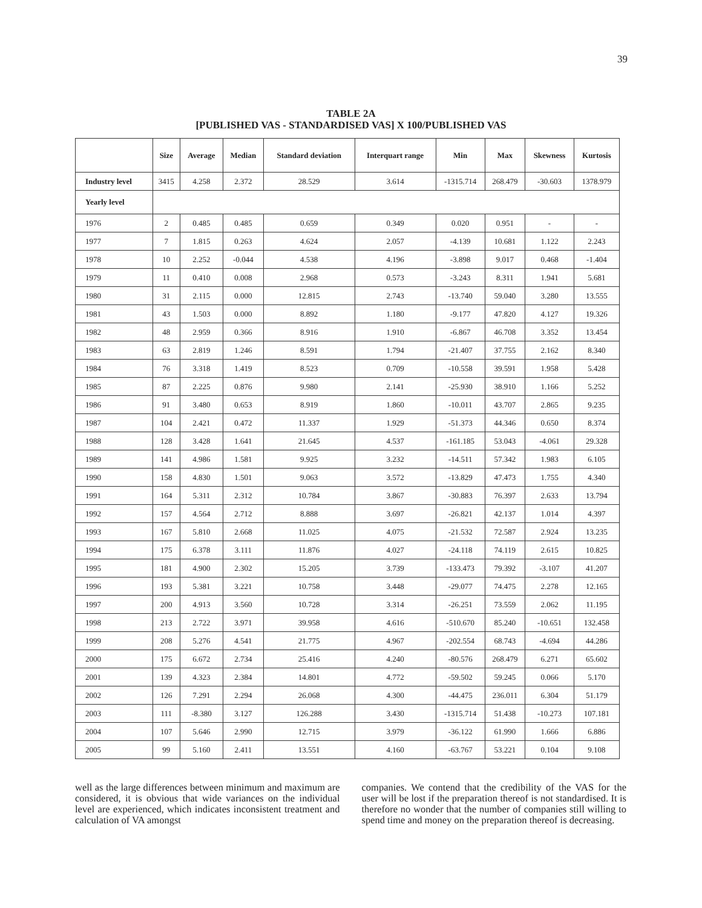39
TABLE 2A
[PUBLISHED VAS - STANDARDISED VAS] X 100/PUBLISHED VAS
| | Size | Average | Median | Standard deviation | Interquart range | Min | Max | Skewness | Kurtosis |
| --- | --- | --- | --- | --- | --- | --- | --- | --- | --- |
| Industry level | 3415 | 4.258 | 2.372 | 28.529 | 3.614 | -1315.714 | 268.479 | -30.603 | 1378.979 |
| Yearly level | | | | | | | | | |
| 1976 | 2 | 0.485 | 0.485 | 0.659 | 0.349 | 0.020 | 0.951 | - | - |
| 1977 | 7 | 1.815 | 0.263 | 4.624 | 2.057 | -4.139 | 10.681 | 1.122 | 2.243 |
| 1978 | 10 | 2.252 | -0.044 | 4.538 | 4.196 | -3.898 | 9.017 | 0.468 | -1.404 |
| 1979 | 11 | 0.410 | 0.008 | 2.968 | 0.573 | -3.243 | 8.311 | 1.941 | 5.681 |
| 1980 | 31 | 2.115 | 0.000 | 12.815 | 2.743 | -13.740 | 59.040 | 3.280 | 13.555 |
| 1981 | 43 | 1.503 | 0.000 | 8.892 | 1.180 | -9.177 | 47.820 | 4.127 | 19.326 |
| 1982 | 48 | 2.959 | 0.366 | 8.916 | 1.910 | -6.867 | 46.708 | 3.352 | 13.454 |
| 1983 | 63 | 2.819 | 1.246 | 8.591 | 1.794 | -21.407 | 37.755 | 2.162 | 8.340 |
| 1984 | 76 | 3.318 | 1.419 | 8.523 | 0.709 | -10.558 | 39.591 | 1.958 | 5.428 |
| 1985 | 87 | 2.225 | 0.876 | 9.980 | 2.141 | -25.930 | 38.910 | 1.166 | 5.252 |
| 1986 | 91 | 3.480 | 0.653 | 8.919 | 1.860 | -10.011 | 43.707 | 2.865 | 9.235 |
| 1987 | 104 | 2.421 | 0.472 | 11.337 | 1.929 | -51.373 | 44.346 | 0.650 | 8.374 |
| 1988 | 128 | 3.428 | 1.641 | 21.645 | 4.537 | -161.185 | 53.043 | -4.061 | 29.328 |
| 1989 | 141 | 4.986 | 1.581 | 9.925 | 3.232 | -14.511 | 57.342 | 1.983 | 6.105 |
| 1990 | 158 | 4.830 | 1.501 | 9.063 | 3.572 | -13.829 | 47.473 | 1.755 | 4.340 |
| 1991 | 164 | 5.311 | 2.312 | 10.784 | 3.867 | -30.883 | 76.397 | 2.633 | 13.794 |
| 1992 | 157 | 4.564 | 2.712 | 8.888 | 3.697 | -26.821 | 42.137 | 1.014 | 4.397 |
| 1993 | 167 | 5.810 | 2.668 | 11.025 | 4.075 | -21.532 | 72.587 | 2.924 | 13.235 |
| 1994 | 175 | 6.378 | 3.111 | 11.876 | 4.027 | -24.118 | 74.119 | 2.615 | 10.825 |
| 1995 | 181 | 4.900 | 2.302 | 15.205 | 3.739 | -133.473 | 79.392 | -3.107 | 41.207 |
| 1996 | 193 | 5.381 | 3.221 | 10.758 | 3.448 | -29.077 | 74.475 | 2.278 | 12.165 |
| 1997 | 200 | 4.913 | 3.560 | 10.728 | 3.314 | -26.251 | 73.559 | 2.062 | 11.195 |
| 1998 | 213 | 2.722 | 3.971 | 39.958 | 4.616 | -510.670 | 85.240 | -10.651 | 132.458 |
| 1999 | 208 | 5.276 | 4.541 | 21.775 | 4.967 | -202.554 | 68.743 | -4.694 | 44.286 |
| 2000 | 175 | 6.672 | 2.734 | 25.416 | 4.240 | -80.576 | 268.479 | 6.271 | 65.602 |
| 2001 | 139 | 4.323 | 2.384 | 14.801 | 4.772 | -59.502 | 59.245 | 0.066 | 5.170 |
| 2002 | 126 | 7.291 | 2.294 | 26.068 | 4.300 | -44.475 | 236.011 | 6.304 | 51.179 |
| 2003 | 111 | -8.380 | 3.127 | 126.288 | 3.430 | -1315.714 | 51.438 | -10.273 | 107.181 |
| 2004 | 107 | 5.646 | 2.990 | 12.715 | 3.979 | -36.122 | 61.990 | 1.666 | 6.886 |
| 2005 | 99 | 5.160 | 2.411 | 13.551 | 4.160 | -63.767 | 53.221 | 0.104 | 9.108 |
well as the large differences between minimum and maximum are considered, it is obvious that wide variances on the individual level are experienced, which indicates inconsistent treatment and calculation of VA amongst
companies. We contend that the credibility of the VAS for the user will be lost if the preparation thereof is not standardised. It is therefore no wonder that the number of companies still willing to spend time and money on the preparation thereof is decreasing.